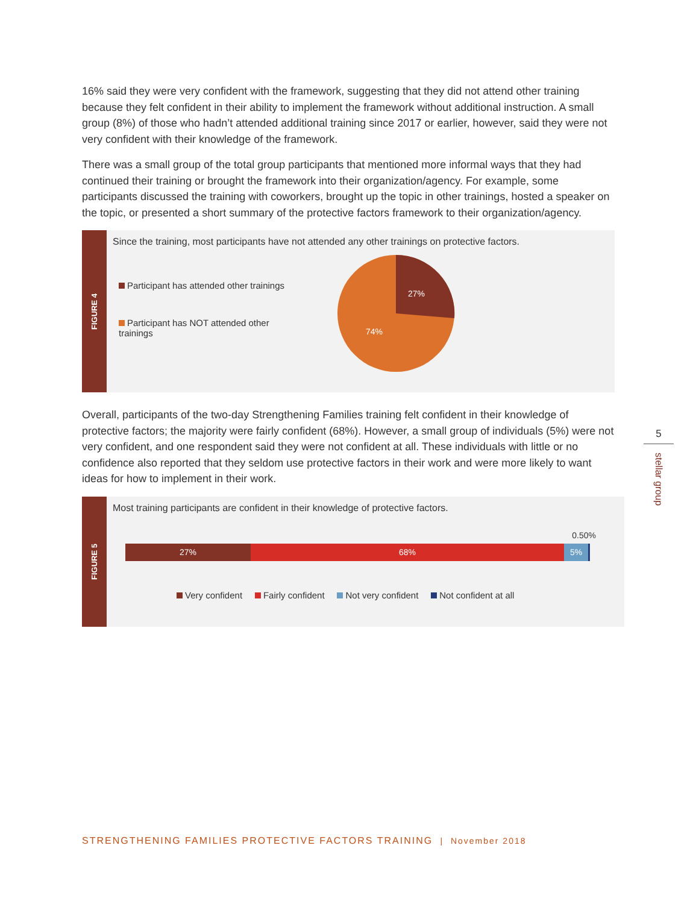16% said they were very confident with the framework, suggesting that they did not attend other training because they felt confident in their ability to implement the framework without additional instruction. A small group (8%) of those who hadn’t attended additional training since 2017 or earlier, however, said they were not very confident with their knowledge of the framework.
There was a small group of the total group participants that mentioned more informal ways that they had continued their training or brought the framework into their organization/agency. For example, some participants discussed the training with coworkers, brought up the topic in other trainings, hosted a speaker on the topic, or presented a short summary of the protective factors framework to their organization/agency.
FIGURE 4
Since the training, most participants have not attended any other trainings on protective factors.
Participant has attended other trainings
Participant has NOT attended other trainings
27%
74%
Overall, participants of the two-day Strengthening Families training felt confident in their knowledge of protective factors; the majority were fairly confident (68%). However, a small group of individuals (5%) were not very confident, and one respondent said they were not confident at all. These individuals with little or no confidence also reported that they seldom use protective factors in their work and were more likely to want ideas for how to implement in their work.
FIGURE 5
Most training participants are confident in their knowledge of protective factors.
0.50%
27% 68% 5%
Very confident Fairly confident Not very confident Not confident at all
5
stellar group
STRENGTHENING FAMILIES PROTECTIVE FACTORS TRAINING | November 2018